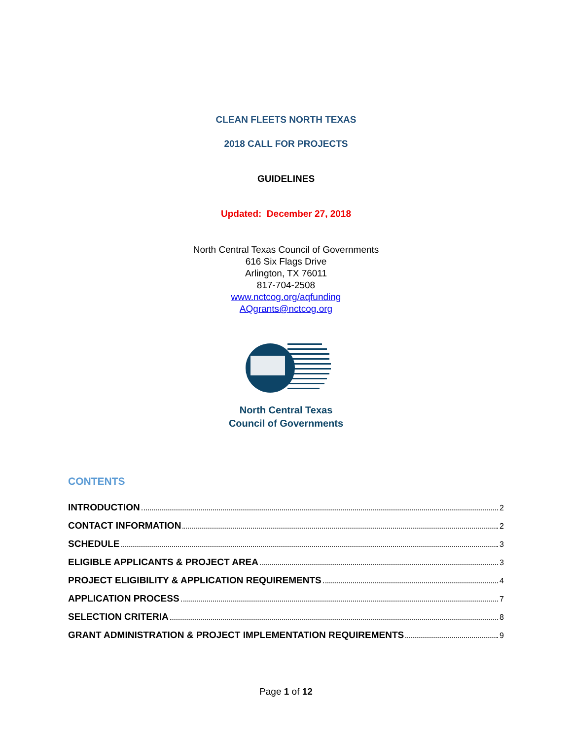CLEAN FLEETS NORTH TEXAS
2018 CALL FOR PROJECTS
GUIDELINES
Updated: December 27, 2018
North Central Texas Council of Governments
616 Six Flags Drive
Arlington, TX 76011
817-704-2508
www.nctcog.org/aqfunding
AQgrants@nctcog.org
North Central Texas
Council of Governments
CONTENTS
INTRODUCTION 2
CONTACT INFORMATION 2
SCHEDULE 3
ELIGIBLE APPLICANTS & PROJECT AREA 3
PROJECT ELIGIBILITY & APPLICATION REQUIREMENTS 4
APPLICATION PROCESS 7
SELECTION CRITERIA 8
GRANT ADMINISTRATION & PROJECT IMPLEMENTATION REQUIREMENTS 9
Page 1 of 12